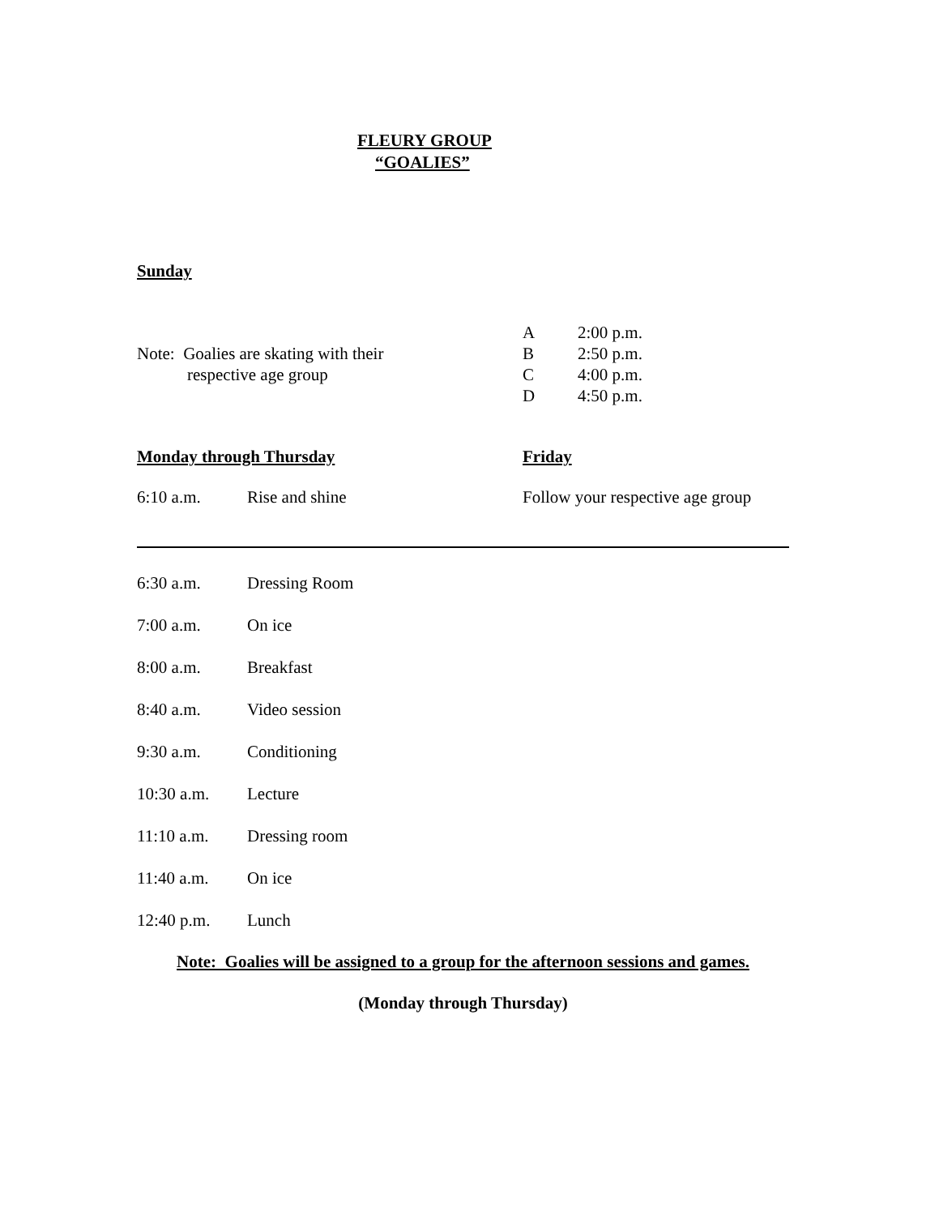FLEURY GROUP
“GOALIES”
Sunday
Note: Goalies are skating with their
respective age group
A 2:00 p.m.
B 2:50 p.m.
C 4:00 p.m.
D 4:50 p.m.
Monday through Thursday
6:10 a.m. Rise and shine
Friday
Follow your respective age group
6:30 a.m. Dressing Room
7:00 a.m. On ice
8:00 a.m. Breakfast
8:40 a.m. Video session
9:30 a.m. Conditioning
10:30 a.m. Lecture
11:10 a.m. Dressing room
11:40 a.m. On ice
12:40 p.m. Lunch
Note: Goalies will be assigned to a group for the afternoon sessions and games.
(Monday through Thursday)